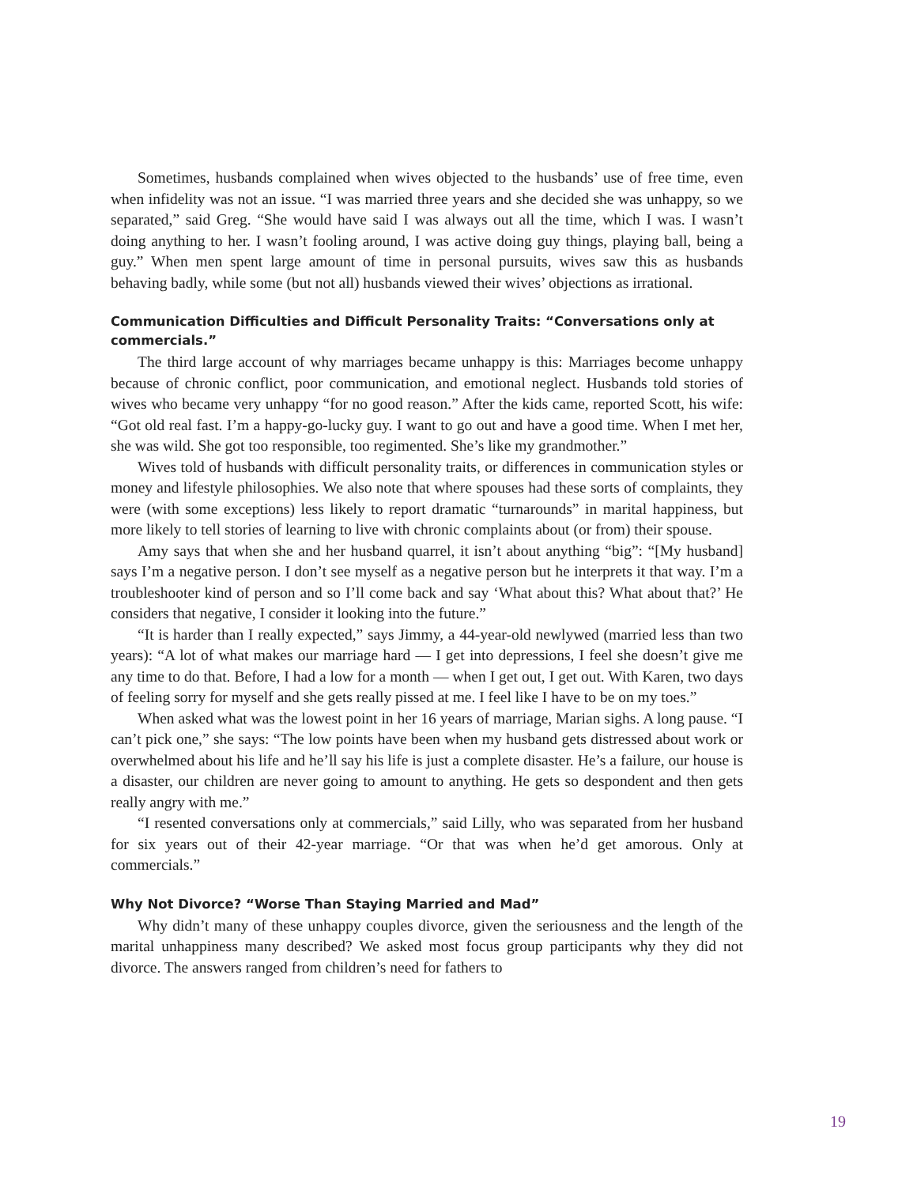Sometimes, husbands complained when wives objected to the husbands’ use of free time, even when infidelity was not an issue. “I was married three years and she decided she was unhappy, so we separated,” said Greg. “She would have said I was always out all the time, which I was. I wasn’t doing anything to her. I wasn’t fooling around, I was active doing guy things, playing ball, being a guy.” When men spent large amount of time in personal pursuits, wives saw this as husbands behaving badly, while some (but not all) husbands viewed their wives’ objections as irrational.
Communication Difficulties and Difficult Personality Traits: “Conversations only at commercials.”
The third large account of why marriages became unhappy is this: Marriages become unhappy because of chronic conflict, poor communication, and emotional neglect. Husbands told stories of wives who became very unhappy “for no good reason.” After the kids came, reported Scott, his wife: “Got old real fast. I’m a happy-go-lucky guy. I want to go out and have a good time. When I met her, she was wild. She got too responsible, too regimented. She’s like my grandmother.”
Wives told of husbands with difficult personality traits, or differences in communication styles or money and lifestyle philosophies. We also note that where spouses had these sorts of complaints, they were (with some exceptions) less likely to report dramatic “turnarounds” in marital happiness, but more likely to tell stories of learning to live with chronic complaints about (or from) their spouse.
Amy says that when she and her husband quarrel, it isn’t about anything “big”: “[My husband] says I’m a negative person. I don’t see myself as a negative person but he interprets it that way. I’m a troubleshooter kind of person and so I’ll come back and say ‘What about this? What about that?’ He considers that negative, I consider it looking into the future.”
“It is harder than I really expected,” says Jimmy, a 44-year-old newlywed (married less than two years): “A lot of what makes our marriage hard — I get into depressions, I feel she doesn’t give me any time to do that. Before, I had a low for a month — when I get out, I get out. With Karen, two days of feeling sorry for myself and she gets really pissed at me. I feel like I have to be on my toes.”
When asked what was the lowest point in her 16 years of marriage, Marian sighs. A long pause. “I can’t pick one,” she says: “The low points have been when my husband gets distressed about work or overwhelmed about his life and he’ll say his life is just a complete disaster. He’s a failure, our house is a disaster, our children are never going to amount to anything. He gets so despondent and then gets really angry with me.”
“I resented conversations only at commercials,” said Lilly, who was separated from her husband for six years out of their 42-year marriage. “Or that was when he’d get amorous. Only at commercials.”
Why Not Divorce? “Worse Than Staying Married and Mad”
Why didn’t many of these unhappy couples divorce, given the seriousness and the length of the marital unhappiness many described? We asked most focus group participants why they did not divorce. The answers ranged from children’s need for fathers to
19